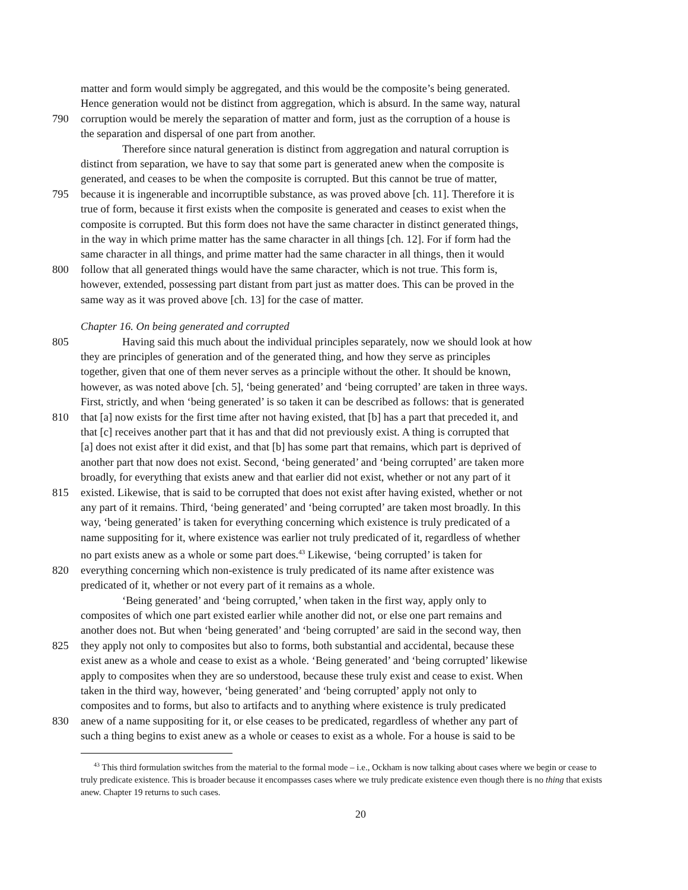matter and form would simply be aggregated, and this would be the composite’s being generated.
Hence generation would not be distinct from aggregation, which is absurd. In the same way, natural
790 corruption would be merely the separation of matter and form, just as the corruption of a house is
the separation and dispersal of one part from another.
Therefore since natural generation is distinct from aggregation and natural corruption is
distinct from separation, we have to say that some part is generated anew when the composite is
generated, and ceases to be when the composite is corrupted. But this cannot be true of matter,
795 because it is ingenerable and incorruptible substance, as was proved above [ch. 11]. Therefore it is
true of form, because it first exists when the composite is generated and ceases to exist when the
composite is corrupted. But this form does not have the same character in distinct generated things,
in the way in which prime matter has the same character in all things [ch. 12]. For if form had the
same character in all things, and prime matter had the same character in all things, then it would
800 follow that all generated things would have the same character, which is not true. This form is,
however, extended, possessing part distant from part just as matter does. This can be proved in the
same way as it was proved above [ch. 13] for the case of matter.
Chapter 16. On being generated and corrupted
805 Having said this much about the individual principles separately, now we should look at how
they are principles of generation and of the generated thing, and how they serve as principles
together, given that one of them never serves as a principle without the other. It should be known,
however, as was noted above [ch. 5], ‘being generated’ and ‘being corrupted’ are taken in three ways.
First, strictly, and when ‘being generated’ is so taken it can be described as follows: that is generated
810 that [a] now exists for the first time after not having existed, that [b] has a part that preceded it, and
that [c] receives another part that it has and that did not previously exist. A thing is corrupted that
[a] does not exist after it did exist, and that [b] has some part that remains, which part is deprived of
another part that now does not exist. Second, ‘being generated’ and ‘being corrupted’ are taken more
broadly, for everything that exists anew and that earlier did not exist, whether or not any part of it
815 existed. Likewise, that is said to be corrupted that does not exist after having existed, whether or not
any part of it remains. Third, ‘being generated’ and ‘being corrupted’ are taken most broadly. In this
way, ‘being generated’ is taken for everything concerning which existence is truly predicated of a
name suppositing for it, where existence was earlier not truly predicated of it, regardless of whether
no part exists anew as a whole or some part does.<sup>43</sup> Likewise, ‘being corrupted’ is taken for
820 everything concerning which non-existence is truly predicated of its name after existence was
predicated of it, whether or not every part of it remains as a whole.
‘Being generated’ and ‘being corrupted,’ when taken in the first way, apply only to
composites of which one part existed earlier while another did not, or else one part remains and
another does not. But when ‘being generated’ and ‘being corrupted’ are said in the second way, then
825 they apply not only to composites but also to forms, both substantial and accidental, because these
exist anew as a whole and cease to exist as a whole. ‘Being generated’ and ‘being corrupted’ likewise
apply to composites when they are so understood, because these truly exist and cease to exist. When
taken in the third way, however, ‘being generated’ and ‘being corrupted’ apply not only to
composites and to forms, but also to artifacts and to anything where existence is truly predicated
830 anew of a name suppositing for it, or else ceases to be predicated, regardless of whether any part of
such a thing begins to exist anew as a whole or ceases to exist as a whole. For a house is said to be
<sup>43</sup> This third formulation switches from the material to the formal mode – i.e., Ockham is now talking about cases where we begin or cease to truly predicate existence. This is broader because it encompasses cases where we truly predicate existence even though there is no thing that exists anew. Chapter 19 returns to such cases.
20